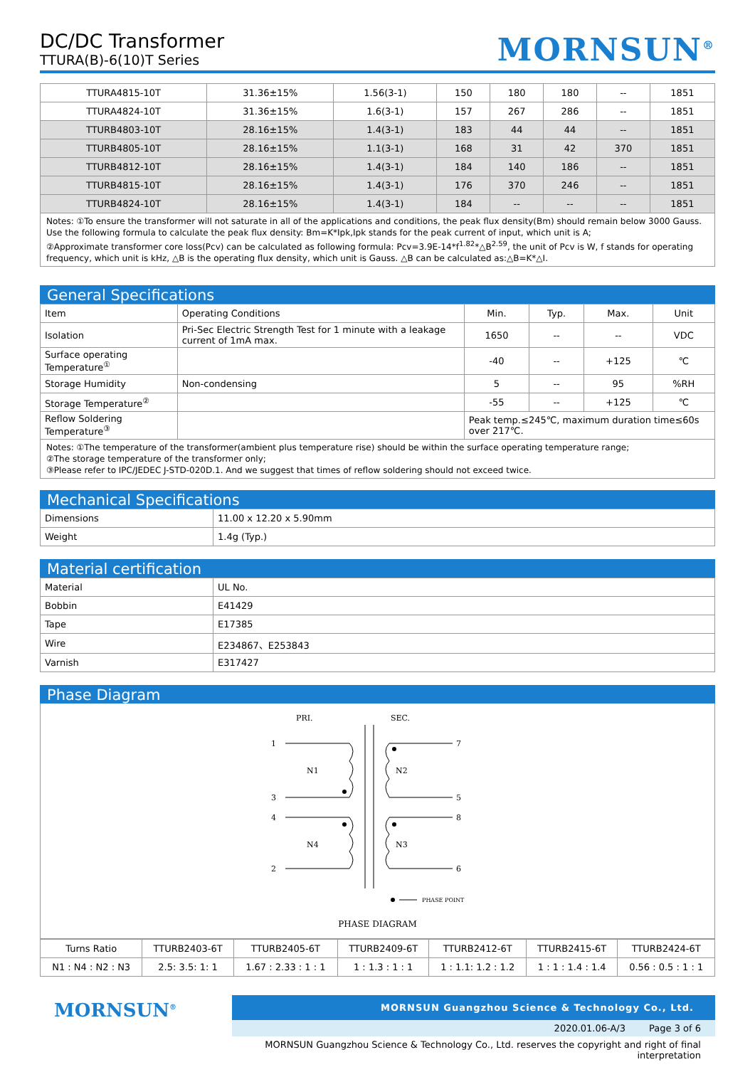DC/DC Transformer
TTURA(B)-6(10)T Series
MORNSUN<sup>®</sup>
| TTURA4815-10T | 31.36±15% | 1.56(3-1) | 150 | 180 | 180 | -- | 1851 |
| TTURA4824-10T | 31.36±15% | 1.6(3-1) | 157 | 267 | 286 | -- | 1851 |
| TTURB4803-10T | 28.16±15% | 1.4(3-1) | 183 | 44 | 44 | -- | 1851 |
| TTURB4805-10T | 28.16±15% | 1.1(3-1) | 168 | 31 | 42 | 370 | 1851 |
| TTURB4812-10T | 28.16±15% | 1.4(3-1) | 184 | 140 | 186 | -- | 1851 |
| TTURB4815-10T | 28.16±15% | 1.4(3-1) | 176 | 370 | 246 | -- | 1851 |
| TTURB4824-10T | 28.16±15% | 1.4(3-1) | 184 | -- | -- | -- | 1851 |
Notes: ①To ensure the transformer will not saturate in all of the applications and conditions, the peak flux density(Bm) should remain below 3000 Gauss. Use the following formula to calculate the peak flux density: Bm=K*Ipk,Ipk stands for the peak current of input, which unit is A;
②Approximate transformer core loss(Pcv) can be calculated as following formula: Pcv=3.9E-14*f<sup>1.82</sup>*△B<sup>2.59</sup>, the unit of Pcv is W, f stands for operating frequency, which unit is kHz, △B is the operating flux density, which unit is Gauss. △B can be calculated as:△B=K*△I.
General Specifications
| Item | Operating Conditions | Min. | Typ. | Max. | Unit |
| Isolation | Pri-Sec Electric Strength Test for 1 minute with a leakage current of 1mA max. | 1650 | -- | -- | VDC |
| Surface operating Temperature<sup>①</sup> | | -40 | -- | +125 | ℃ |
| Storage Humidity | Non-condensing | 5 | -- | 95 | %RH |
| Storage Temperature<sup>②</sup> | | -55 | -- | +125 | ℃ |
| Reflow Soldering Temperature<sup>③</sup> | | Peak temp.≤245℃, maximum duration time≤60s over 217℃. | | | |
Notes: ①The temperature of the transformer(ambient plus temperature rise) should be within the surface operating temperature range;
②The storage temperature of the transformer only;
③Please refer to IPC/JEDEC J-STD-020D.1. And we suggest that times of reflow soldering should not exceed twice.
Mechanical Specifications
| Dimensions | 11.00 x 12.20 x 5.90mm |
| Weight | 1.4g (Typ.) |
Material certification
| Material | UL No. |
| Bobbin | E41429 |
| Tape | E17385 |
| Wire | E234867、E253843 |
| Varnish | E317427 |
Phase Diagram
PRI.
SEC.
1
3
N1
4
2
N4
7
5
N2
8
6
N3
PHASE POINT
PHASE DIAGRAM
| Turns Ratio | TTURB2403-6T | TTURB2405-6T | TTURB2409-6T | TTURB2412-6T | TTURB2415-6T | TTURB2424-6T |
| N1 : N4 : N2 : N3 | 2.5: 3.5: 1: 1 | 1.67 : 2.33 : 1 : 1 | 1 : 1.3 : 1 : 1 | 1 : 1.1: 1.2 : 1.2 | 1 : 1 : 1.4 : 1.4 | 0.56 : 0.5 : 1 : 1 |
MORNSUN<sup>®</sup>
MORNSUN Guangzhou Science & Technology Co., Ltd.
2020.01.06-A/3 Page 3 of 6
MORNSUN Guangzhou Science & Technology Co., Ltd. reserves the copyright and right of final interpretation